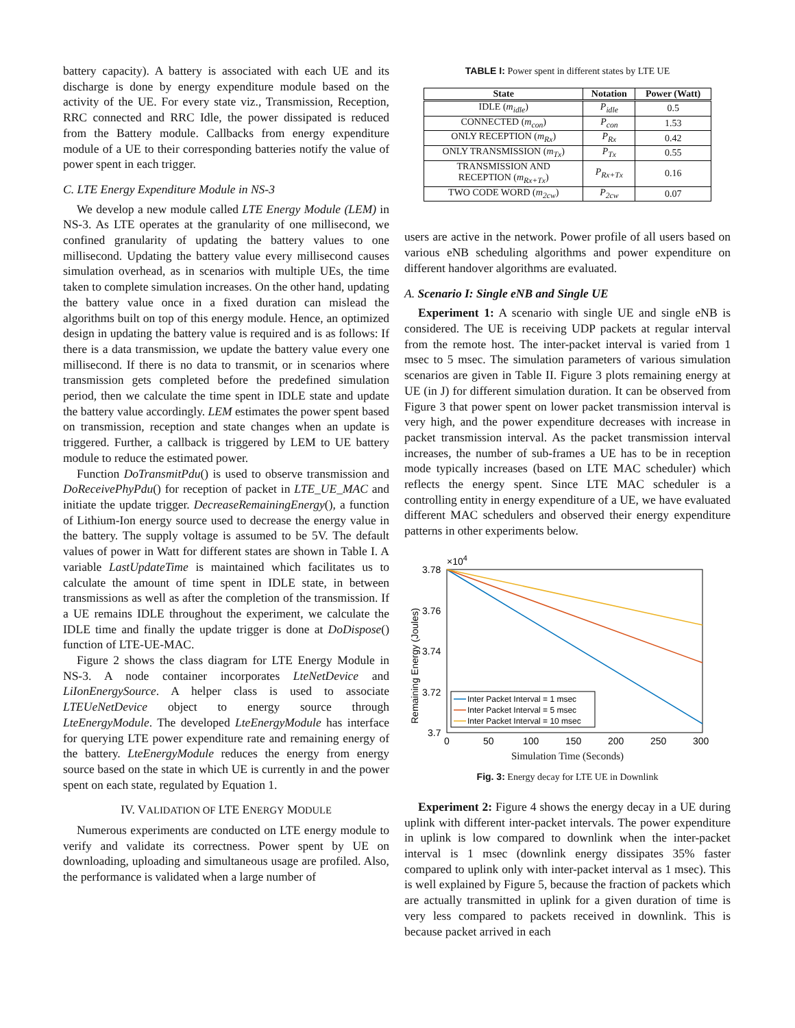battery capacity). A battery is associated with each UE and its discharge is done by energy expenditure module based on the activity of the UE. For every state viz., Transmission, Reception, RRC connected and RRC Idle, the power dissipated is reduced from the Battery module. Callbacks from energy expenditure module of a UE to their corresponding batteries notify the value of power spent in each trigger.
C. LTE Energy Expenditure Module in NS-3
We develop a new module called LTE Energy Module (LEM) in NS-3. As LTE operates at the granularity of one millisecond, we confined granularity of updating the battery values to one millisecond. Updating the battery value every millisecond causes simulation overhead, as in scenarios with multiple UEs, the time taken to complete simulation increases. On the other hand, updating the battery value once in a fixed duration can mislead the algorithms built on top of this energy module. Hence, an optimized design in updating the battery value is required and is as follows: If there is a data transmission, we update the battery value every one millisecond. If there is no data to transmit, or in scenarios where transmission gets completed before the predefined simulation period, then we calculate the time spent in IDLE state and update the battery value accordingly. LEM estimates the power spent based on transmission, reception and state changes when an update is triggered. Further, a callback is triggered by LEM to UE battery module to reduce the estimated power.
Function DoTransmitPdu() is used to observe transmission and DoReceivePhyPdu() for reception of packet in LTE_UE_MAC and initiate the update trigger. DecreaseRemainingEnergy(), a function of Lithium-Ion energy source used to decrease the energy value in the battery. The supply voltage is assumed to be 5V. The default values of power in Watt for different states are shown in Table I. A variable LastUpdateTime is maintained which facilitates us to calculate the amount of time spent in IDLE state, in between transmissions as well as after the completion of the transmission. If a UE remains IDLE throughout the experiment, we calculate the IDLE time and finally the update trigger is done at DoDispose() function of LTE-UE-MAC.
Figure 2 shows the class diagram for LTE Energy Module in NS-3. A node container incorporates LteNetDevice and LiIonEnergySource. A helper class is used to associate LTEUeNetDevice object to energy source through LteEnergyModule. The developed LteEnergyModule has interface for querying LTE power expenditure rate and remaining energy of the battery. LteEnergyModule reduces the energy from energy source based on the state in which UE is currently in and the power spent on each state, regulated by Equation 1.
IV. VALIDATION OF LTE ENERGY MODULE
Numerous experiments are conducted on LTE energy module to verify and validate its correctness. Power spent by UE on downloading, uploading and simultaneous usage are profiled. Also, the performance is validated when a large number of
TABLE I: Power spent in different states by LTE UE
| State | Notation | Power (Watt) |
| --- | --- | --- |
| IDLE ( m<sub>idle</sub> ) | P<sub>idle</sub> | 0.5 |
| CONNECTED ( m<sub>con</sub> ) | P<sub>con</sub> | 1.53 |
| ONLY RECEPTION ( m<sub>Rx</sub> ) | P<sub>Rx</sub> | 0.42 |
| ONLY TRANSMISSION ( m<sub>Tx</sub> ) | P<sub>Tx</sub> | 0.55 |
| TRANSMISSION AND RECEPTION ( m<sub>Rx+Tx</sub> ) | P<sub>Rx+Tx</sub> | 0.16 |
| TWO CODE WORD ( m<sub>2cw</sub> ) | P<sub>2cw</sub> | 0.07 |
users are active in the network. Power profile of all users based on various eNB scheduling algorithms and power expenditure on different handover algorithms are evaluated.
A. Scenario I: Single eNB and Single UE
Experiment 1: A scenario with single UE and single eNB is considered. The UE is receiving UDP packets at regular interval from the remote host. The inter-packet interval is varied from 1 msec to 5 msec. The simulation parameters of various simulation scenarios are given in Table II. Figure 3 plots remaining energy at UE (in J) for different simulation duration. It can be observed from Figure 3 that power spent on lower packet transmission interval is very high, and the power expenditure decreases with increase in packet transmission interval. As the packet transmission interval increases, the number of sub-frames a UE has to be in reception mode typically increases (based on LTE MAC scheduler) which reflects the energy spent. Since LTE MAC scheduler is a controlling entity in energy expenditure of a UE, we have evaluated different MAC schedulers and observed their energy expenditure patterns in other experiments below.
×104
3.78
3.76
3.74
3.72
3.7
0
50
100
150
200
250
300
Remaining Energy (Joules)
Inter Packet Interval = 1 msec
Inter Packet Interval = 5 msec
Inter Packet Interval = 10 msec
Simulation Time (Seconds)
Fig. 3: Energy decay for LTE UE in Downlink
Experiment 2: Figure 4 shows the energy decay in a UE during uplink with different inter-packet intervals. The power expenditure in uplink is low compared to downlink when the inter-packet interval is 1 msec (downlink energy dissipates 35% faster compared to uplink only with inter-packet interval as 1 msec). This is well explained by Figure 5, because the fraction of packets which are actually transmitted in uplink for a given duration of time is very less compared to packets received in downlink. This is because packet arrived in each